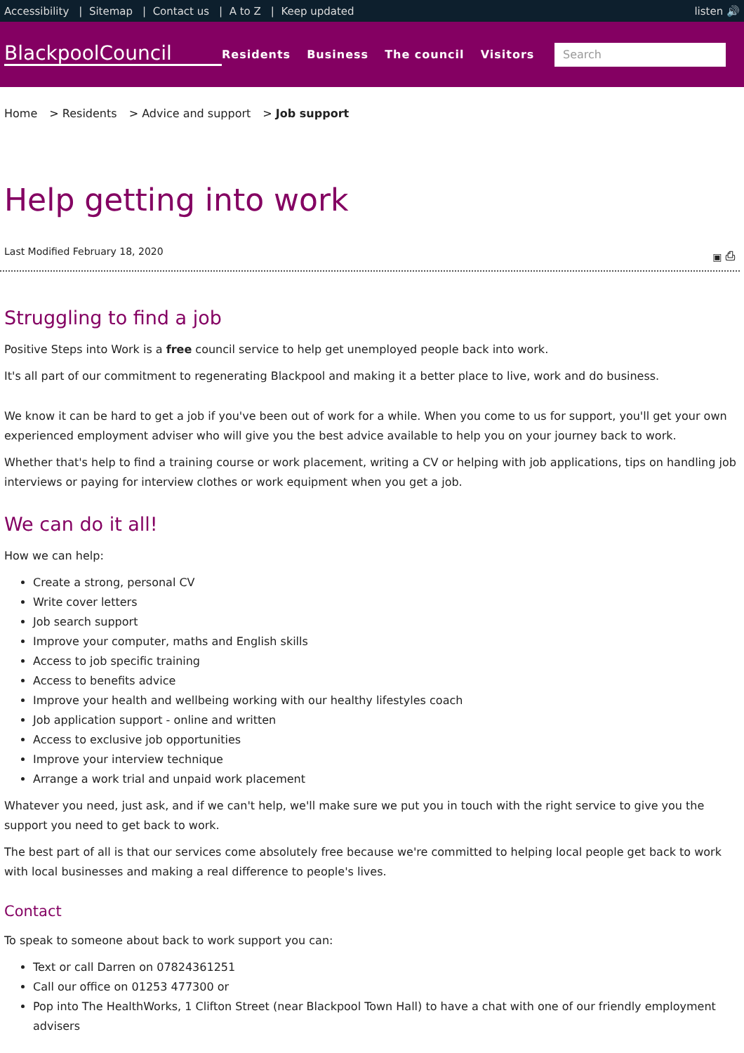Accessibility | Sitemap | Contact us | A to Z | Keep updated
listen 🔊
BlackpoolCouncil
Residents Business The council Visitors
Search
Home > Residents > Advice and support > Job support
Help getting into work
Last Modified February 18, 2020 ▣ ⎙
Struggling to find a job
Positive Steps into Work is a free council service to help get unemployed people back into work.
It's all part of our commitment to regenerating Blackpool and making it a better place to live, work and do business.
We know it can be hard to get a job if you've been out of work for a while. When you come to us for support, you'll get your own experienced employment adviser who will give you the best advice available to help you on your journey back to work.
Whether that's help to find a training course or work placement, writing a CV or helping with job applications, tips on handling job interviews or paying for interview clothes or work equipment when you get a job.
We can do it all!
How we can help:
Create a strong, personal CV
Write cover letters
Job search support
Improve your computer, maths and English skills
Access to job specific training
Access to benefits advice
Improve your health and wellbeing working with our healthy lifestyles coach
Job application support - online and written
Access to exclusive job opportunities
Improve your interview technique
Arrange a work trial and unpaid work placement
Whatever you need, just ask, and if we can't help, we'll make sure we put you in touch with the right service to give you the support you need to get back to work.
The best part of all is that our services come absolutely free because we're committed to helping local people get back to work with local businesses and making a real difference to people's lives.
Contact
To speak to someone about back to work support you can:
Text or call Darren on 07824361251
Call our office on 01253 477300 or
Pop into The HealthWorks, 1 Clifton Street (near Blackpool Town Hall) to have a chat with one of our friendly employment advisers